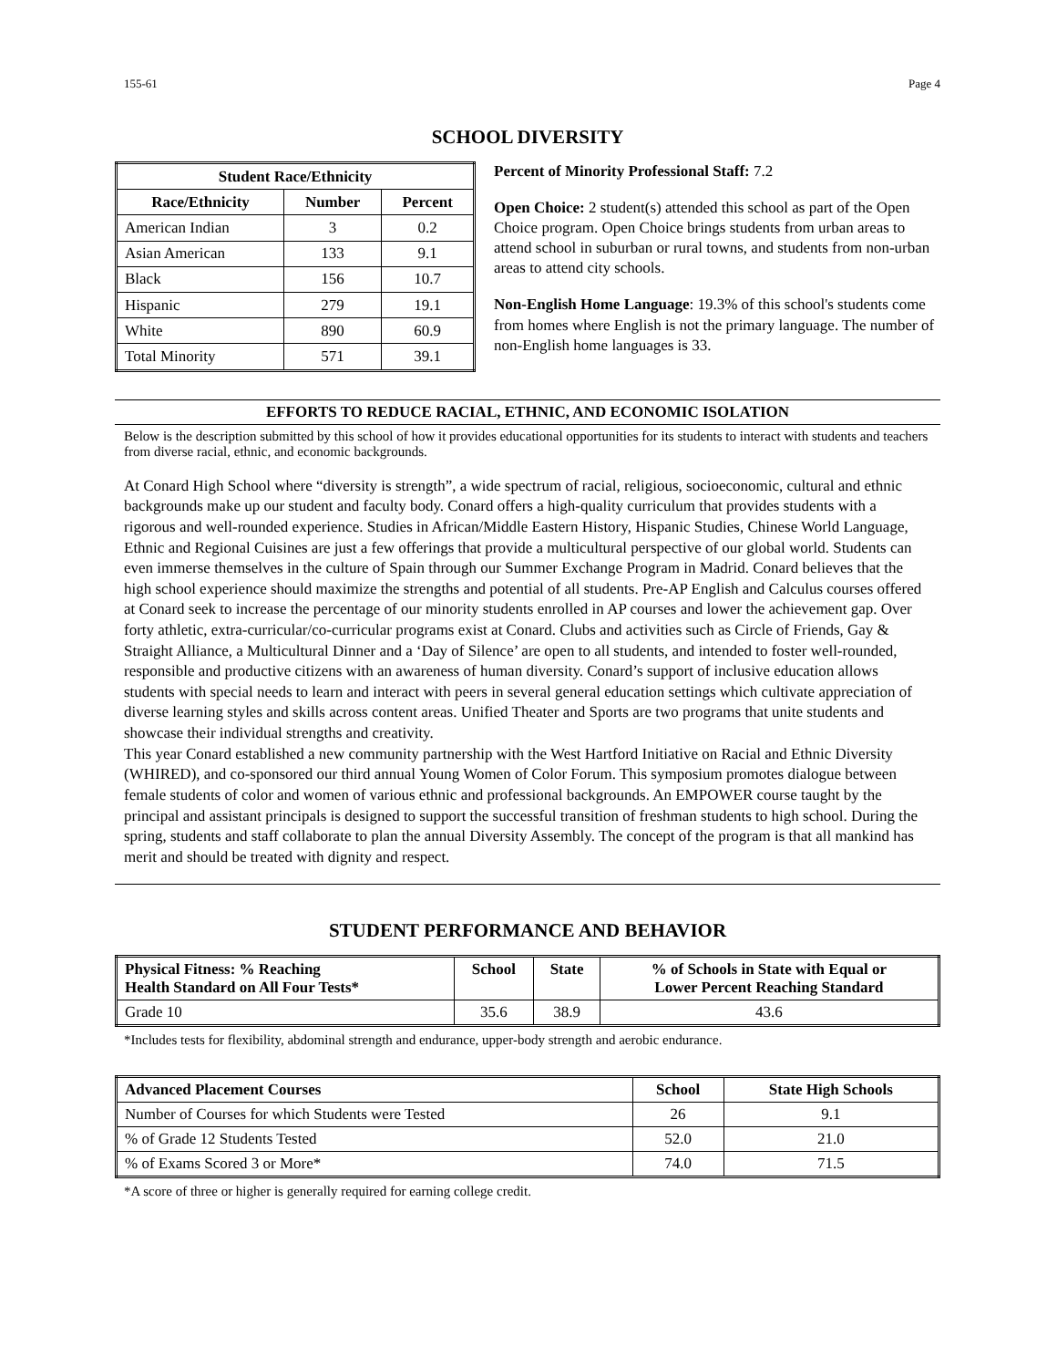155-61 Page 4
SCHOOL DIVERSITY
| Student Race/Ethnicity | | |
| --- | --- | --- |
| Race/Ethnicity | Number | Percent |
| American Indian | 3 | 0.2 |
| Asian American | 133 | 9.1 |
| Black | 156 | 10.7 |
| Hispanic | 279 | 19.1 |
| White | 890 | 60.9 |
| Total Minority | 571 | 39.1 |
Percent of Minority Professional Staff: 7.2
Open Choice: 2 student(s) attended this school as part of the Open Choice program. Open Choice brings students from urban areas to attend school in suburban or rural towns, and students from non-urban areas to attend city schools.
Non-English Home Language: 19.3% of this school's students come from homes where English is not the primary language. The number of non-English home languages is 33.
EFFORTS TO REDUCE RACIAL, ETHNIC, AND ECONOMIC ISOLATION
Below is the description submitted by this school of how it provides educational opportunities for its students to interact with students and teachers from diverse racial, ethnic, and economic backgrounds.
At Conard High School where “diversity is strength”, a wide spectrum of racial, religious, socioeconomic, cultural and ethnic backgrounds make up our student and faculty body. Conard offers a high-quality curriculum that provides students with a rigorous and well-rounded experience. Studies in African/Middle Eastern History, Hispanic Studies, Chinese World Language, Ethnic and Regional Cuisines are just a few offerings that provide a multicultural perspective of our global world. Students can even immerse themselves in the culture of Spain through our Summer Exchange Program in Madrid. Conard believes that the high school experience should maximize the strengths and potential of all students. Pre-AP English and Calculus courses offered at Conard seek to increase the percentage of our minority students enrolled in AP courses and lower the achievement gap. Over forty athletic, extra-curricular/co-curricular programs exist at Conard. Clubs and activities such as Circle of Friends, Gay & Straight Alliance, a Multicultural Dinner and a ‘Day of Silence’ are open to all students, and intended to foster well-rounded, responsible and productive citizens with an awareness of human diversity. Conard’s support of inclusive education allows students with special needs to learn and interact with peers in several general education settings which cultivate appreciation of diverse learning styles and skills across content areas. Unified Theater and Sports are two programs that unite students and showcase their individual strengths and creativity.
This year Conard established a new community partnership with the West Hartford Initiative on Racial and Ethnic Diversity (WHIRED), and co-sponsored our third annual Young Women of Color Forum. This symposium promotes dialogue between female students of color and women of various ethnic and professional backgrounds. An EMPOWER course taught by the principal and assistant principals is designed to support the successful transition of freshman students to high school. During the spring, students and staff collaborate to plan the annual Diversity Assembly. The concept of the program is that all mankind has merit and should be treated with dignity and respect.
STUDENT PERFORMANCE AND BEHAVIOR
| Physical Fitness: % Reaching Health Standard on All Four Tests* | School | State | % of Schools in State with Equal or Lower Percent Reaching Standard |
| --- | --- | --- | --- |
| Grade 10 | 35.6 | 38.9 | 43.6 |
*Includes tests for flexibility, abdominal strength and endurance, upper-body strength and aerobic endurance.
| Advanced Placement Courses | School | State High Schools |
| --- | --- | --- |
| Number of Courses for which Students were Tested | 26 | 9.1 |
| % of Grade 12 Students Tested | 52.0 | 21.0 |
| % of Exams Scored 3 or More* | 74.0 | 71.5 |
*A score of three or higher is generally required for earning college credit.